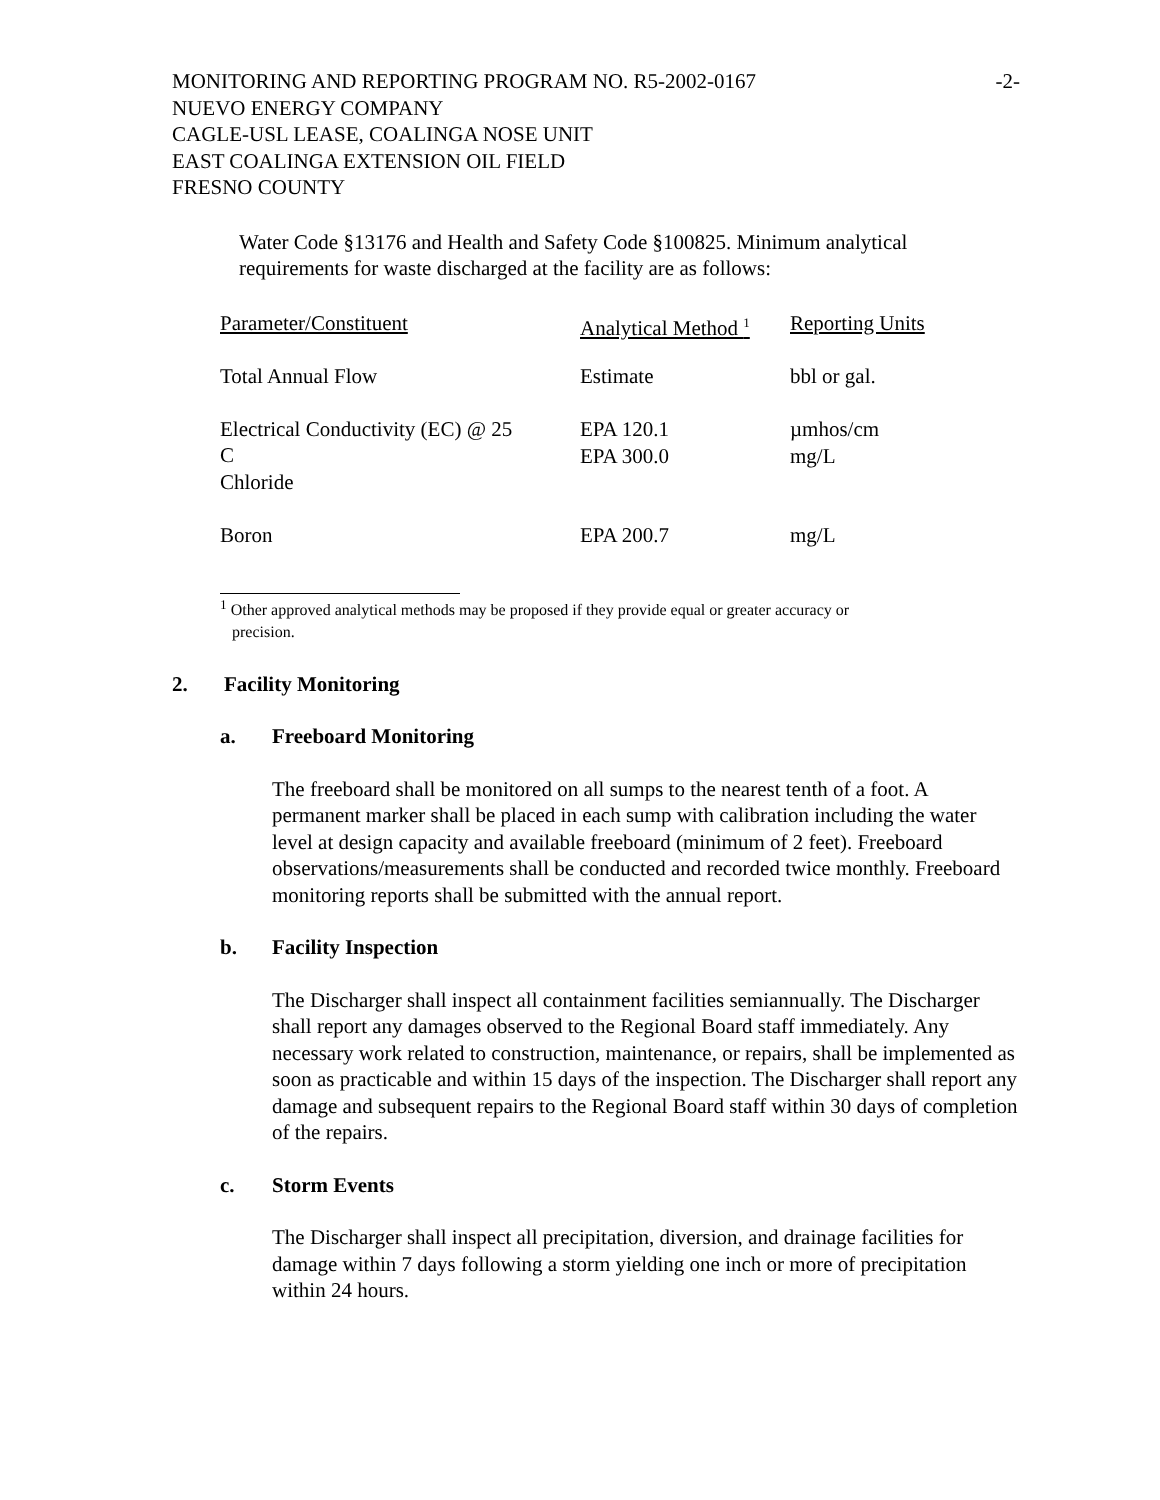MONITORING AND REPORTING PROGRAM NO. R5-2002-0167
NUEVO ENERGY COMPANY
CAGLE-USL LEASE, COALINGA NOSE UNIT
EAST COALINGA EXTENSION OIL FIELD
FRESNO COUNTY
-2-
Water Code §13176 and Health and Safety Code §100825. Minimum analytical requirements for waste discharged at the facility are as follows:
| Parameter/Constituent | Analytical Method <sup>1</sup> | Reporting Units |
| Total Annual Flow | Estimate | bbl or gal. |
| Electrical Conductivity (EC) @ 25 C | EPA 120.1 | µmhos/cm |
| Chloride | EPA 300.0 | mg/L |
| Boron | EPA 200.7 | mg/L |
<sup>1</sup> Other approved analytical methods may be proposed if they provide equal or greater accuracy or
precision.
2. Facility Monitoring
a. Freeboard Monitoring
The freeboard shall be monitored on all sumps to the nearest tenth of a foot. A permanent marker shall be placed in each sump with calibration including the water level at design capacity and available freeboard (minimum of 2 feet). Freeboard observations/measurements shall be conducted and recorded twice monthly. Freeboard monitoring reports shall be submitted with the annual report.
b. Facility Inspection
The Discharger shall inspect all containment facilities semiannually. The Discharger shall report any damages observed to the Regional Board staff immediately. Any necessary work related to construction, maintenance, or repairs, shall be implemented as soon as practicable and within 15 days of the inspection. The Discharger shall report any damage and subsequent repairs to the Regional Board staff within 30 days of completion of the repairs.
c. Storm Events
The Discharger shall inspect all precipitation, diversion, and drainage facilities for damage within 7 days following a storm yielding one inch or more of precipitation within 24 hours.